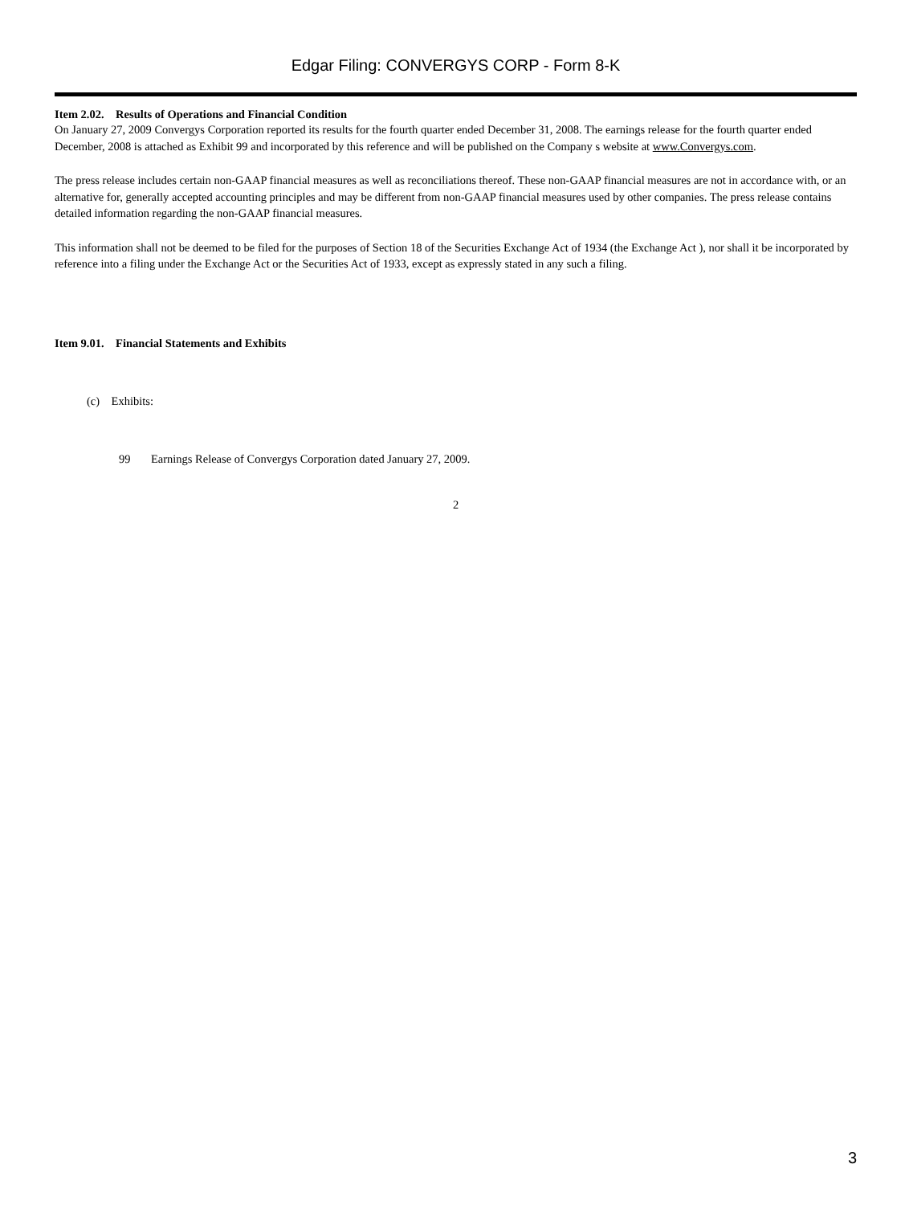Edgar Filing: CONVERGYS CORP - Form 8-K
Item 2.02. Results of Operations and Financial Condition
On January 27, 2009 Convergys Corporation reported its results for the fourth quarter ended December 31, 2008. The earnings release for the fourth quarter ended December, 2008 is attached as Exhibit 99 and incorporated by this reference and will be published on the Company s website at www.Convergys.com.
The press release includes certain non-GAAP financial measures as well as reconciliations thereof. These non-GAAP financial measures are not in accordance with, or an alternative for, generally accepted accounting principles and may be different from non-GAAP financial measures used by other companies. The press release contains detailed information regarding the non-GAAP financial measures.
This information shall not be deemed to be filed for the purposes of Section 18 of the Securities Exchange Act of 1934 (the Exchange Act ), nor shall it be incorporated by reference into a filing under the Exchange Act or the Securities Act of 1933, except as expressly stated in any such a filing.
Item 9.01. Financial Statements and Exhibits
(c) Exhibits:
99 Earnings Release of Convergys Corporation dated January 27, 2009.
2
3